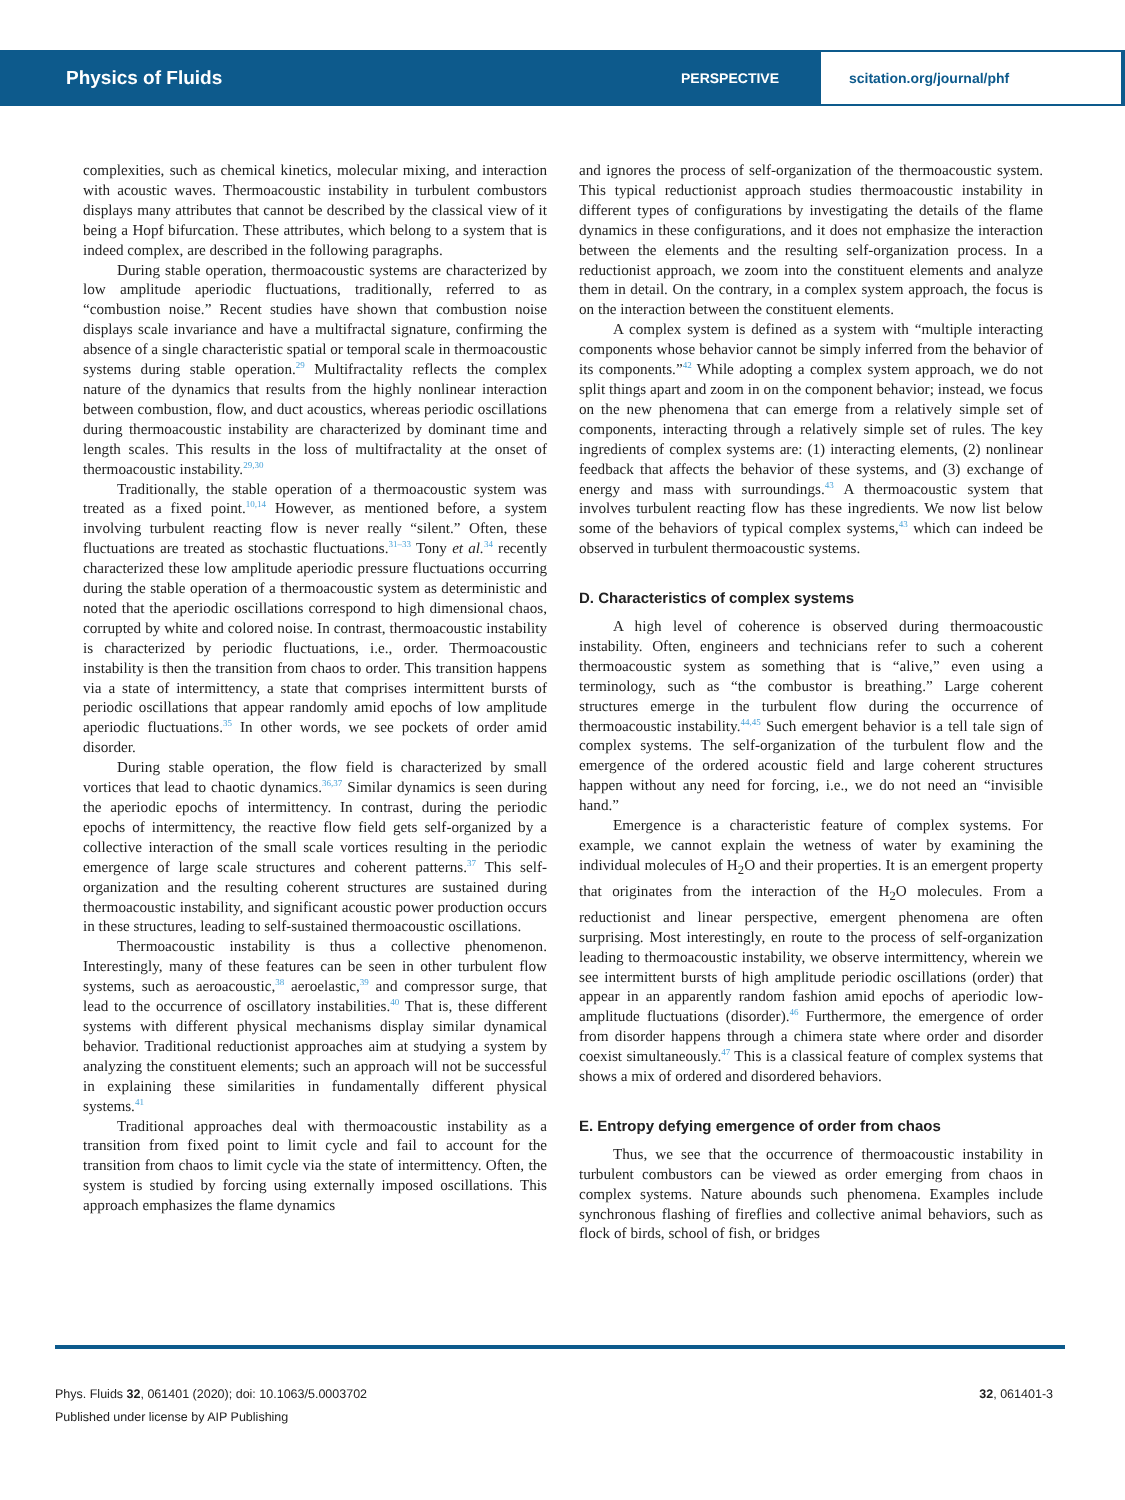Physics of Fluids
PERSPECTIVE
scitation.org/journal/phf
complexities, such as chemical kinetics, molecular mixing, and interaction with acoustic waves. Thermoacoustic instability in turbulent combustors displays many attributes that cannot be described by the classical view of it being a Hopf bifurcation. These attributes, which belong to a system that is indeed complex, are described in the following paragraphs.
During stable operation, thermoacoustic systems are characterized by low amplitude aperiodic fluctuations, traditionally, referred to as “combustion noise.” Recent studies have shown that combustion noise displays scale invariance and have a multifractal signature, confirming the absence of a single characteristic spatial or temporal scale in thermoacoustic systems during stable operation.<sup>29</sup> Multifractality reflects the complex nature of the dynamics that results from the highly nonlinear interaction between combustion, flow, and duct acoustics, whereas periodic oscillations during thermoacoustic instability are characterized by dominant time and length scales. This results in the loss of multifractality at the onset of thermoacoustic instability.<sup>29,30</sup>
Traditionally, the stable operation of a thermoacoustic system was treated as a fixed point.<sup>10,14</sup> However, as mentioned before, a system involving turbulent reacting flow is never really “silent.” Often, these fluctuations are treated as stochastic fluctuations.<sup>31–33</sup> Tony et al.<sup>34</sup> recently characterized these low amplitude aperiodic pressure fluctuations occurring during the stable operation of a thermoacoustic system as deterministic and noted that the aperiodic oscillations correspond to high dimensional chaos, corrupted by white and colored noise. In contrast, thermoacoustic instability is characterized by periodic fluctuations, i.e., order. Thermoacoustic instability is then the transition from chaos to order. This transition happens via a state of intermittency, a state that comprises intermittent bursts of periodic oscillations that appear randomly amid epochs of low amplitude aperiodic fluctuations.<sup>35</sup> In other words, we see pockets of order amid disorder.
During stable operation, the flow field is characterized by small vortices that lead to chaotic dynamics.<sup>36,37</sup> Similar dynamics is seen during the aperiodic epochs of intermittency. In contrast, during the periodic epochs of intermittency, the reactive flow field gets self-organized by a collective interaction of the small scale vortices resulting in the periodic emergence of large scale structures and coherent patterns.<sup>37</sup> This self-organization and the resulting coherent structures are sustained during thermoacoustic instability, and significant acoustic power production occurs in these structures, leading to self-sustained thermoacoustic oscillations.
Thermoacoustic instability is thus a collective phenomenon. Interestingly, many of these features can be seen in other turbulent flow systems, such as aeroacoustic,<sup>38</sup> aeroelastic,<sup>39</sup> and compressor surge, that lead to the occurrence of oscillatory instabilities.<sup>40</sup> That is, these different systems with different physical mechanisms display similar dynamical behavior. Traditional reductionist approaches aim at studying a system by analyzing the constituent elements; such an approach will not be successful in explaining these similarities in fundamentally different physical systems.<sup>41</sup>
Traditional approaches deal with thermoacoustic instability as a transition from fixed point to limit cycle and fail to account for the transition from chaos to limit cycle via the state of intermittency. Often, the system is studied by forcing using externally imposed oscillations. This approach emphasizes the flame dynamics
and ignores the process of self-organization of the thermoacoustic system. This typical reductionist approach studies thermoacoustic instability in different types of configurations by investigating the details of the flame dynamics in these configurations, and it does not emphasize the interaction between the elements and the resulting self-organization process. In a reductionist approach, we zoom into the constituent elements and analyze them in detail. On the contrary, in a complex system approach, the focus is on the interaction between the constituent elements.
A complex system is defined as a system with “multiple interacting components whose behavior cannot be simply inferred from the behavior of its components.”<sup>42</sup> While adopting a complex system approach, we do not split things apart and zoom in on the component behavior; instead, we focus on the new phenomena that can emerge from a relatively simple set of components, interacting through a relatively simple set of rules. The key ingredients of complex systems are: (1) interacting elements, (2) nonlinear feedback that affects the behavior of these systems, and (3) exchange of energy and mass with surroundings.<sup>43</sup> A thermoacoustic system that involves turbulent reacting flow has these ingredients. We now list below some of the behaviors of typical complex systems,<sup>43</sup> which can indeed be observed in turbulent thermoacoustic systems.
D. Characteristics of complex systems
A high level of coherence is observed during thermoacoustic instability. Often, engineers and technicians refer to such a coherent thermoacoustic system as something that is “alive,” even using a terminology, such as “the combustor is breathing.” Large coherent structures emerge in the turbulent flow during the occurrence of thermoacoustic instability.<sup>44,45</sup> Such emergent behavior is a tell tale sign of complex systems. The self-organization of the turbulent flow and the emergence of the ordered acoustic field and large coherent structures happen without any need for forcing, i.e., we do not need an “invisible hand.”
Emergence is a characteristic feature of complex systems. For example, we cannot explain the wetness of water by examining the individual molecules of H<sub>2</sub>O and their properties. It is an emergent property that originates from the interaction of the H<sub>2</sub>O molecules. From a reductionist and linear perspective, emergent phenomena are often surprising. Most interestingly, en route to the process of self-organization leading to thermoacoustic instability, we observe intermittency, wherein we see intermittent bursts of high amplitude periodic oscillations (order) that appear in an apparently random fashion amid epochs of aperiodic low-amplitude fluctuations (disorder).<sup>46</sup> Furthermore, the emergence of order from disorder happens through a chimera state where order and disorder coexist simultaneously.<sup>47</sup> This is a classical feature of complex systems that shows a mix of ordered and disordered behaviors.
E. Entropy defying emergence of order from chaos
Thus, we see that the occurrence of thermoacoustic instability in turbulent combustors can be viewed as order emerging from chaos in complex systems. Nature abounds such phenomena. Examples include synchronous flashing of fireflies and collective animal behaviors, such as flock of birds, school of fish, or bridges
Phys. Fluids 32, 061401 (2020); doi: 10.1063/5.0003702
Published under license by AIP Publishing
32, 061401-3